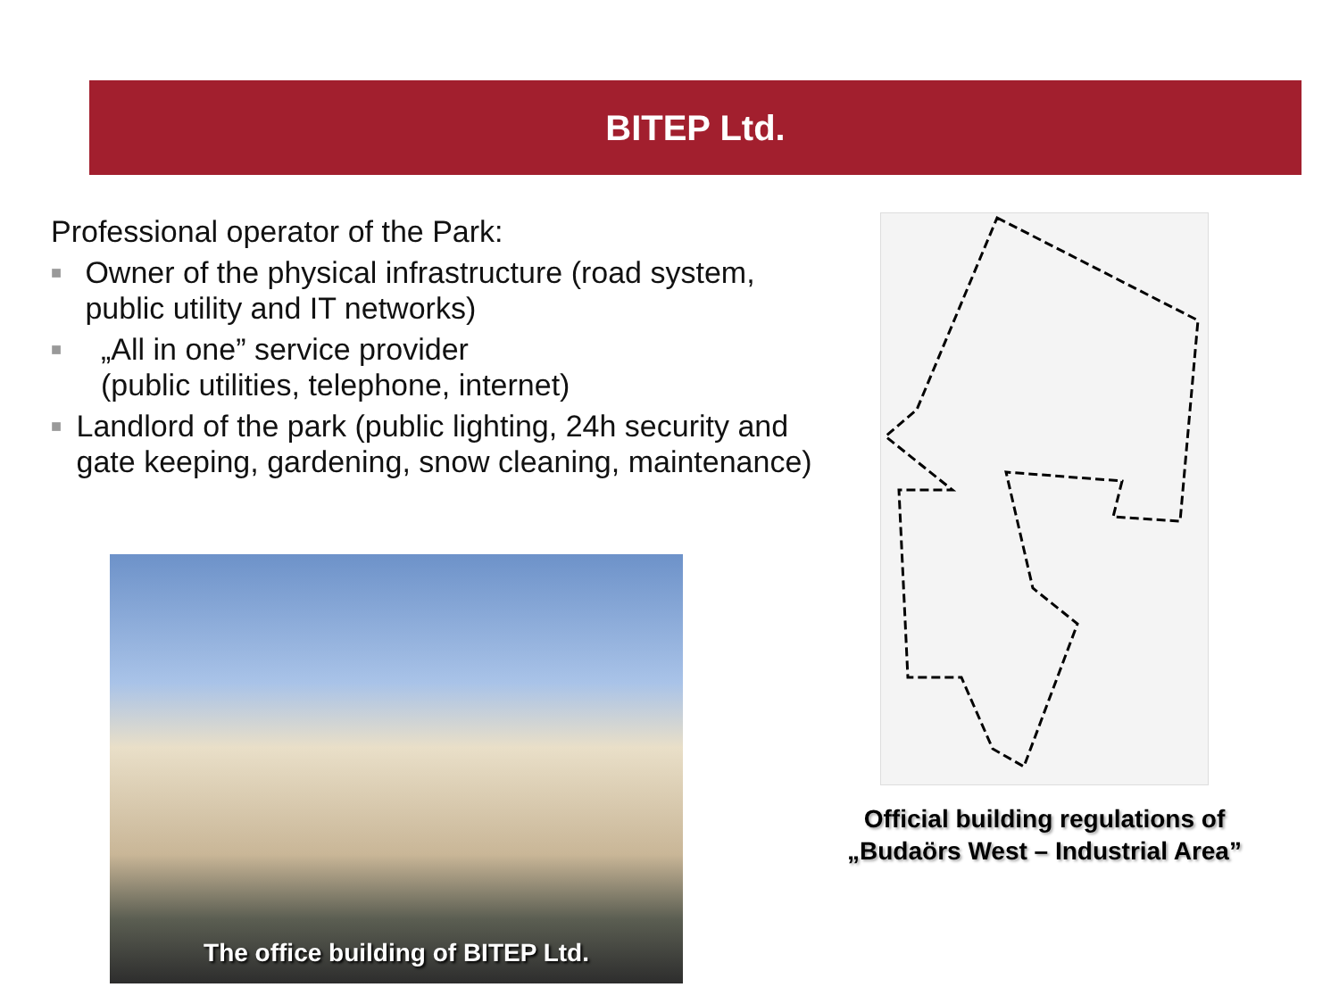BITEP Ltd.
Professional operator of the Park:
■ Owner of the physical infrastructure (road system, public utility and IT networks)
■ „All in one” service provider
(public utilities, telephone, internet)
■ Landlord of the park (public lighting, 24h security and gate keeping, gardening, snow cleaning, maintenance)
The office building of BITEP Ltd.
Official building regulations of
„Budaörs West – Industrial Area”